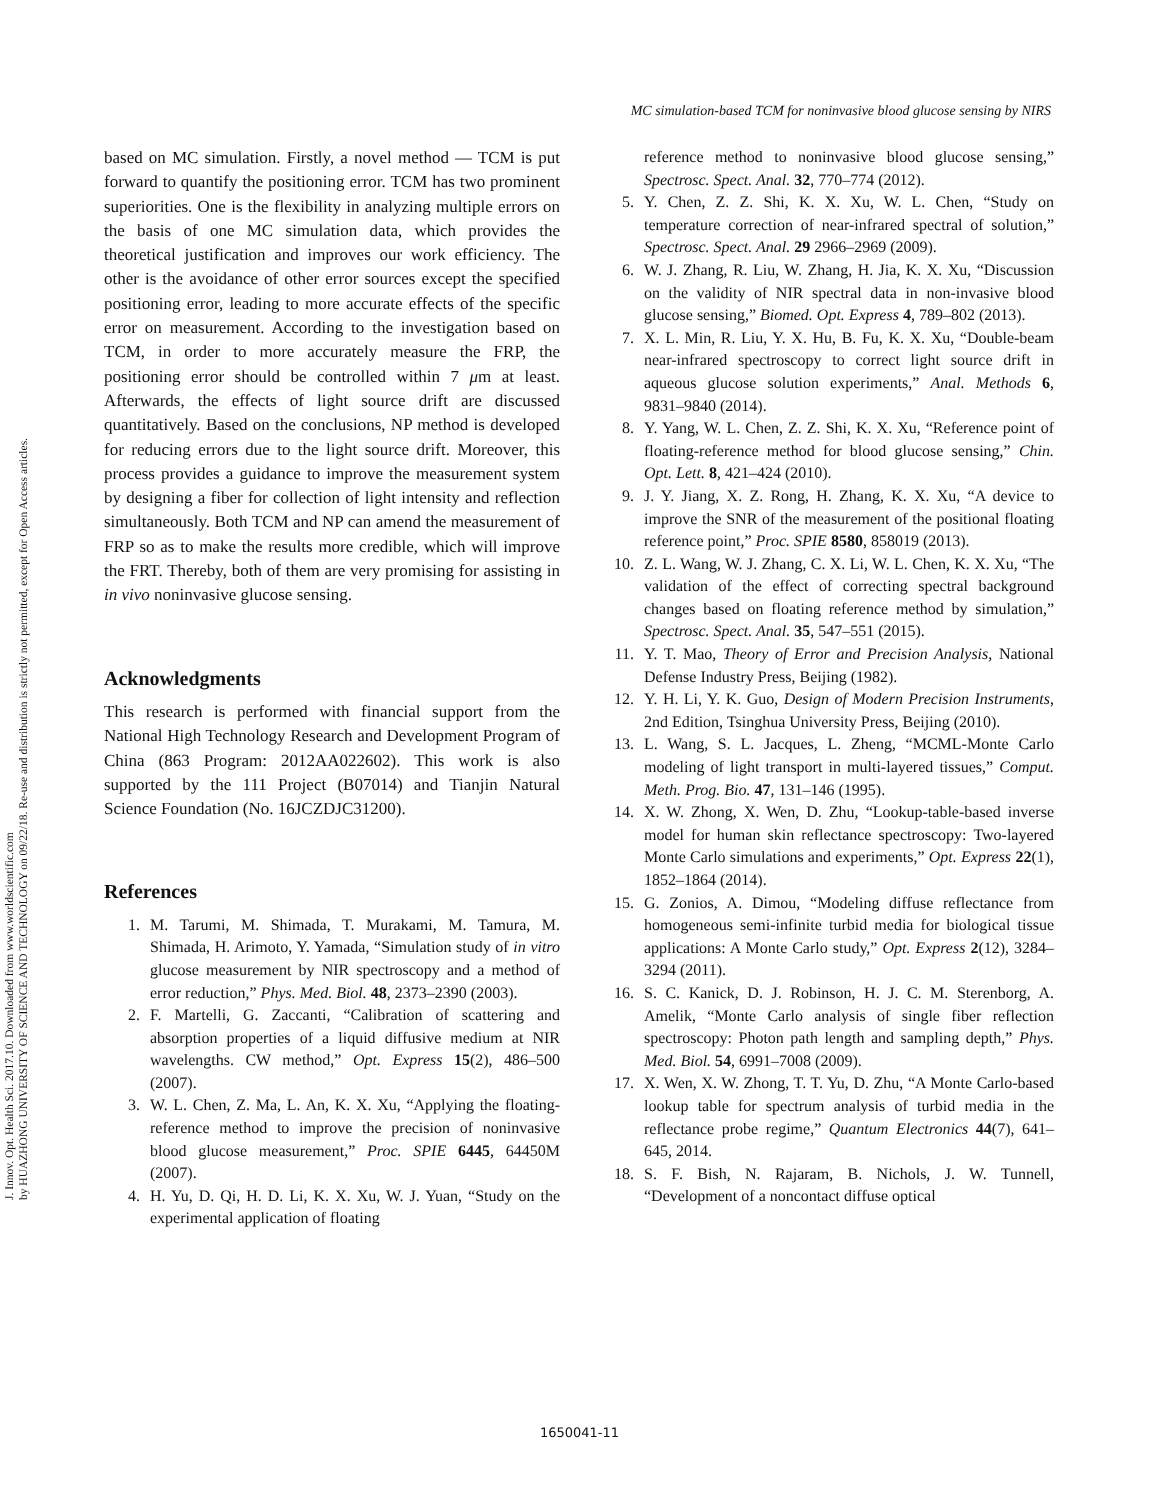J. Innov. Opt. Health Sci. 2017.10. Downloaded from www.worldscientific.com
by HUAZHONG UNIVERSITY OF SCIENCE AND TECHNOLOGY on 09/22/18. Re-use and distribution is strictly not permitted, except for Open Access articles.
MC simulation-based TCM for noninvasive blood glucose sensing by NIRS
based on MC simulation. Firstly, a novel method — TCM is put forward to quantify the positioning error. TCM has two prominent superiorities. One is the flexibility in analyzing multiple errors on the basis of one MC simulation data, which provides the theoretical justification and improves our work efficiency. The other is the avoidance of other error sources except the specified positioning error, leading to more accurate effects of the specific error on measurement. According to the investigation based on TCM, in order to more accurately measure the FRP, the positioning error should be controlled within 7 μm at least. Afterwards, the effects of light source drift are discussed quantitatively. Based on the conclusions, NP method is developed for reducing errors due to the light source drift. Moreover, this process provides a guidance to improve the measurement system by designing a fiber for collection of light intensity and reflection simultaneously. Both TCM and NP can amend the measurement of FRP so as to make the results more credible, which will improve the FRT. Thereby, both of them are very promising for assisting in in vivo noninvasive glucose sensing.
Acknowledgments
This research is performed with financial support from the National High Technology Research and Development Program of China (863 Program: 2012AA022602). This work is also supported by the 111 Project (B07014) and Tianjin Natural Science Foundation (No. 16JCZDJC31200).
References
1. M. Tarumi, M. Shimada, T. Murakami, M. Tamura, M. Shimada, H. Arimoto, Y. Yamada, “Simulation study of in vitro glucose measurement by NIR spectroscopy and a method of error reduction,” Phys. Med. Biol. 48, 2373–2390 (2003).
2. F. Martelli, G. Zaccanti, “Calibration of scattering and absorption properties of a liquid diffusive medium at NIR wavelengths. CW method,” Opt. Express 15(2), 486–500 (2007).
3. W. L. Chen, Z. Ma, L. An, K. X. Xu, “Applying the floating-reference method to improve the precision of noninvasive blood glucose measurement,” Proc. SPIE 6445, 64450M (2007).
4. H. Yu, D. Qi, H. D. Li, K. X. Xu, W. J. Yuan, “Study on the experimental application of floating
reference method to noninvasive blood glucose sensing,” Spectrosc. Spect. Anal. 32, 770–774 (2012).
5. Y. Chen, Z. Z. Shi, K. X. Xu, W. L. Chen, “Study on temperature correction of near-infrared spectral of solution,” Spectrosc. Spect. Anal. 29 2966–2969 (2009).
6. W. J. Zhang, R. Liu, W. Zhang, H. Jia, K. X. Xu, “Discussion on the validity of NIR spectral data in non-invasive blood glucose sensing,” Biomed. Opt. Express 4, 789–802 (2013).
7. X. L. Min, R. Liu, Y. X. Hu, B. Fu, K. X. Xu, “Double-beam near-infrared spectroscopy to correct light source drift in aqueous glucose solution experiments,” Anal. Methods 6, 9831–9840 (2014).
8. Y. Yang, W. L. Chen, Z. Z. Shi, K. X. Xu, “Reference point of floating-reference method for blood glucose sensing,” Chin. Opt. Lett. 8, 421–424 (2010).
9. J. Y. Jiang, X. Z. Rong, H. Zhang, K. X. Xu, “A device to improve the SNR of the measurement of the positional floating reference point,” Proc. SPIE 8580, 858019 (2013).
10. Z. L. Wang, W. J. Zhang, C. X. Li, W. L. Chen, K. X. Xu, “The validation of the effect of correcting spectral background changes based on floating reference method by simulation,” Spectrosc. Spect. Anal. 35, 547–551 (2015).
11. Y. T. Mao, Theory of Error and Precision Analysis, National Defense Industry Press, Beijing (1982).
12. Y. H. Li, Y. K. Guo, Design of Modern Precision Instruments, 2nd Edition, Tsinghua University Press, Beijing (2010).
13. L. Wang, S. L. Jacques, L. Zheng, “MCML-Monte Carlo modeling of light transport in multi-layered tissues,” Comput. Meth. Prog. Bio. 47, 131–146 (1995).
14. X. W. Zhong, X. Wen, D. Zhu, “Lookup-table-based inverse model for human skin reflectance spectroscopy: Two-layered Monte Carlo simulations and experiments,” Opt. Express 22(1), 1852–1864 (2014).
15. G. Zonios, A. Dimou, “Modeling diffuse reflectance from homogeneous semi-infinite turbid media for biological tissue applications: A Monte Carlo study,” Opt. Express 2(12), 3284–3294 (2011).
16. S. C. Kanick, D. J. Robinson, H. J. C. M. Sterenborg, A. Amelik, “Monte Carlo analysis of single fiber reflection spectroscopy: Photon path length and sampling depth,” Phys. Med. Biol. 54, 6991–7008 (2009).
17. X. Wen, X. W. Zhong, T. T. Yu, D. Zhu, “A Monte Carlo-based lookup table for spectrum analysis of turbid media in the reflectance probe regime,” Quantum Electronics 44(7), 641–645, 2014.
18. S. F. Bish, N. Rajaram, B. Nichols, J. W. Tunnell, “Development of a noncontact diffuse optical
1650041-11